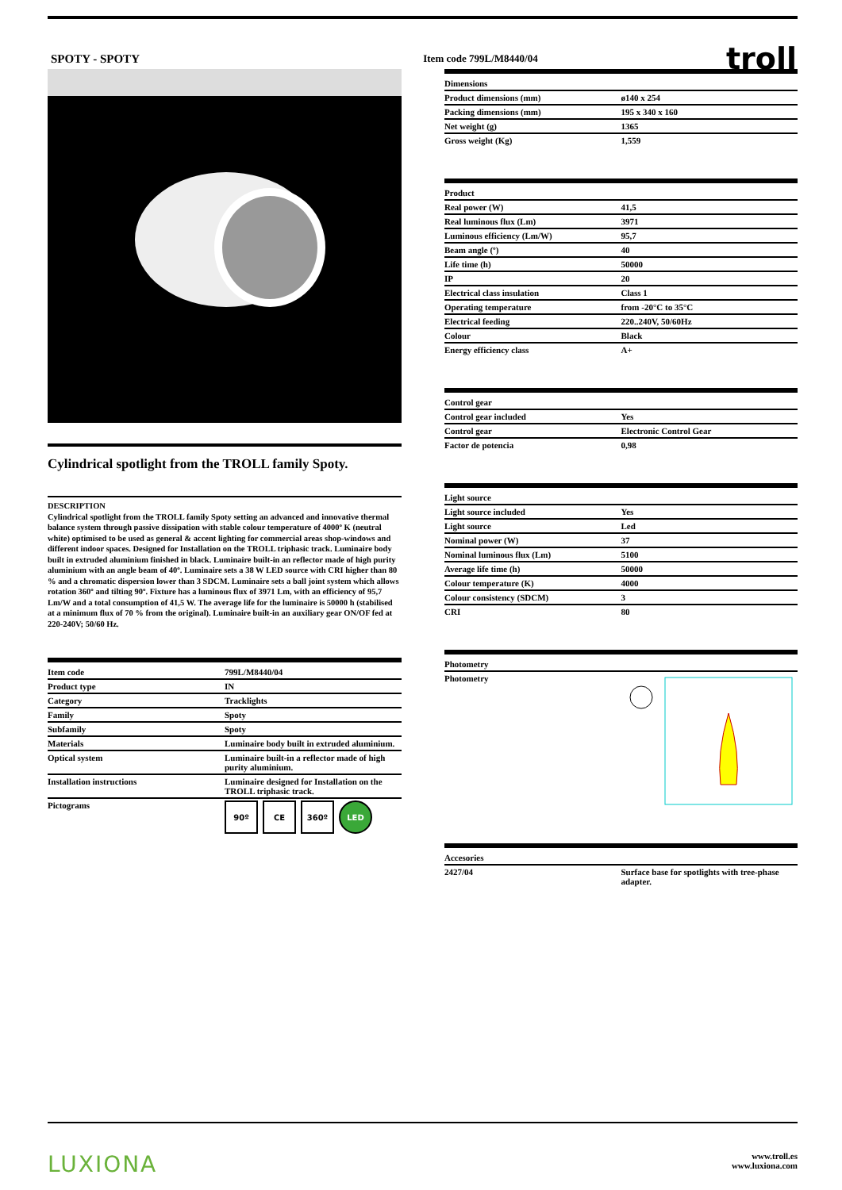SPOTY - SPOTY Item code 799L/M8440/04 troll
Cylindrical spotlight from the TROLL family Spoty.
DESCRIPTION
Cylindrical spotlight from the TROLL family Spoty setting an advanced and innovative thermal balance system through passive dissipation with stable colour temperature of 4000º K (neutral white) optimised to be used as general & accent lighting for commercial areas shop-windows and different indoor spaces. Designed for Installation on the TROLL triphasic track. Luminaire body built in extruded aluminium finished in black. Luminaire built-in an reflector made of high purity aluminium with an angle beam of 40º. Luminaire sets a 38 W LED source with CRI higher than 80 % and a chromatic dispersion lower than 3 SDCM. Luminaire sets a ball joint system which allows rotation 360º and tilting 90º. Fixture has a luminous flux of 3971 Lm, with an efficiency of 95,7 Lm/W and a total consumption of 41,5 W. The average life for the luminaire is 50000 h (stabilised at a minimum flux of 70 % from the original). Luminaire built-in an auxiliary gear ON/OF fed at 220-240V; 50/60 Hz.
| Item code | 799L/M8440/04 |
| --- | --- |
| Product type | IN |
| Category | Tracklights |
| Family | Spoty |
| Subfamily | Spoty |
| Materials | Luminaire body built in extruded aluminium. |
| Optical system | Luminaire built-in a reflector made of high purity aluminium. |
| Installation instructions | Luminaire designed for Installation on the TROLL triphasic track. |
| Pictograms | 90º CE 360º LED |
| Dimensions | |
| --- | --- |
| Product dimensions (mm) | ø140 x 254 |
| Packing dimensions (mm) | 195 x 340 x 160 |
| Net weight (g) | 1365 |
| Gross weight (Kg) | 1,559 |
| Product | |
| --- | --- |
| Real power (W) | 41,5 |
| Real luminous flux (Lm) | 3971 |
| Luminous efficiency (Lm/W) | 95,7 |
| Beam angle (º) | 40 |
| Life time (h) | 50000 |
| IP | 20 |
| Electrical class insulation | Class 1 |
| Operating temperature | from -20°C to 35°C |
| Electrical feeding | 220..240V, 50/60Hz |
| Colour | Black |
| Energy efficiency class | A+ |
| Control gear | |
| --- | --- |
| Control gear included | Yes |
| Control gear | Electronic Control Gear |
| Factor de potencia | 0,98 |
| Light source | |
| --- | --- |
| Light source included | Yes |
| Light source | Led |
| Nominal power (W) | 37 |
| Nominal luminous flux (Lm) | 5100 |
| Average life time (h) | 50000 |
| Colour temperature (K) | 4000 |
| Colour consistency (SDCM) | 3 |
| CRI | 80 |
| Photometry | |
| --- | --- |
| Photometry | |
| Accesories | |
| --- | --- |
| 2427/04 | Surface base for spotlights with tree-phase adapter. |
LUXIONA www.troll.es
www.luxiona.com